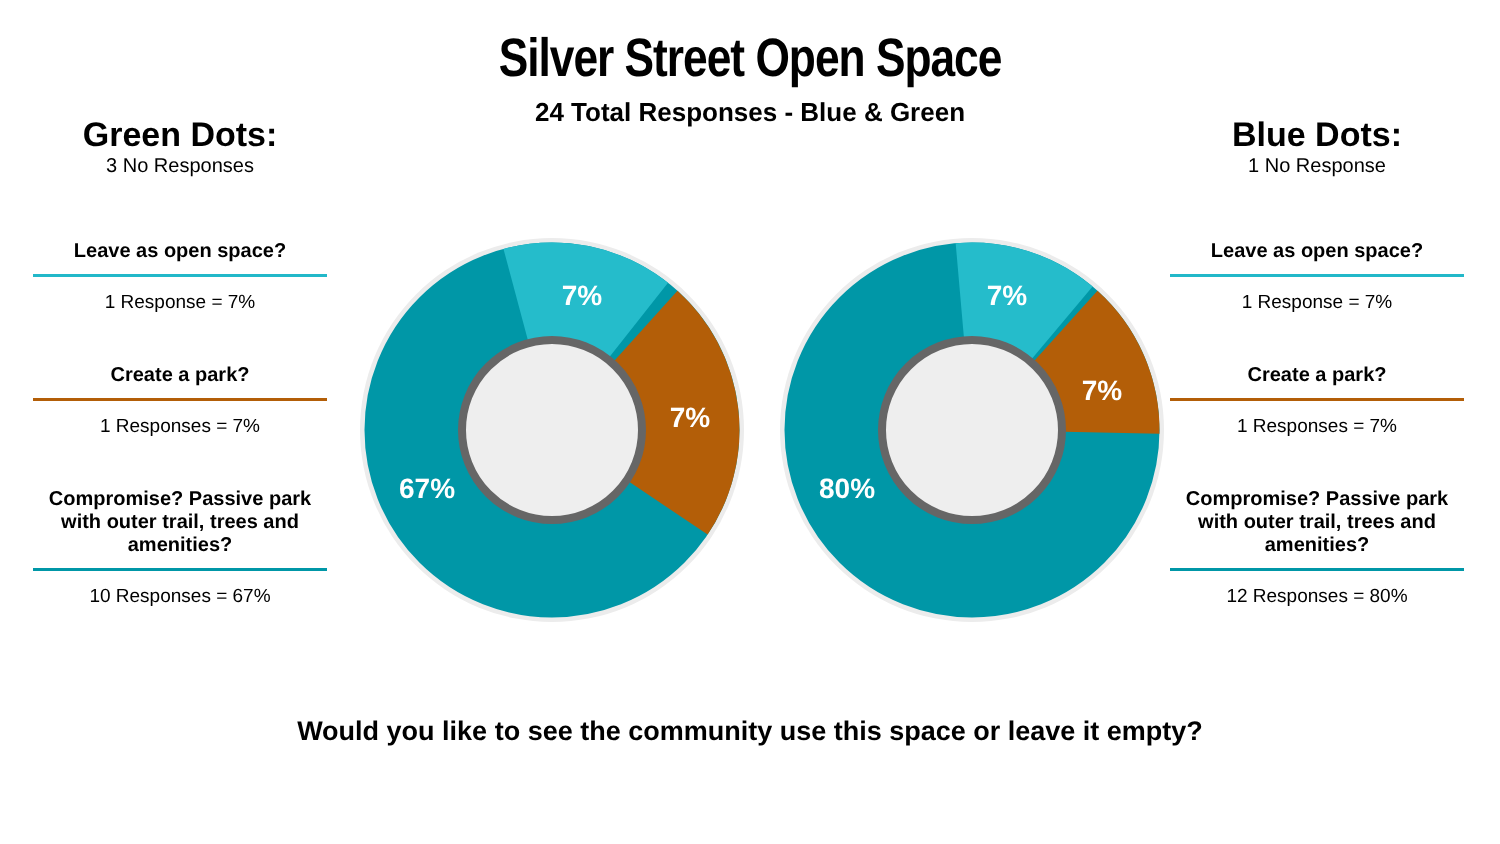Silver Street Open Space
24 Total Responses - Blue & Green
Green Dots:
3 No Responses
Leave as open space?
1 Response = 7%
Create a park?
1 Responses = 7%
Compromise? Passive park with outer trail, trees and amenities?
10 Responses = 67%
7%
7%
67%
7%
7%
80%
Blue Dots:
1 No Response
Leave as open space?
1 Response = 7%
Create a park?
1 Responses = 7%
Compromise? Passive park with outer trail, trees and amenities?
12 Responses = 80%
Would you like to see the community use this space or leave it empty?